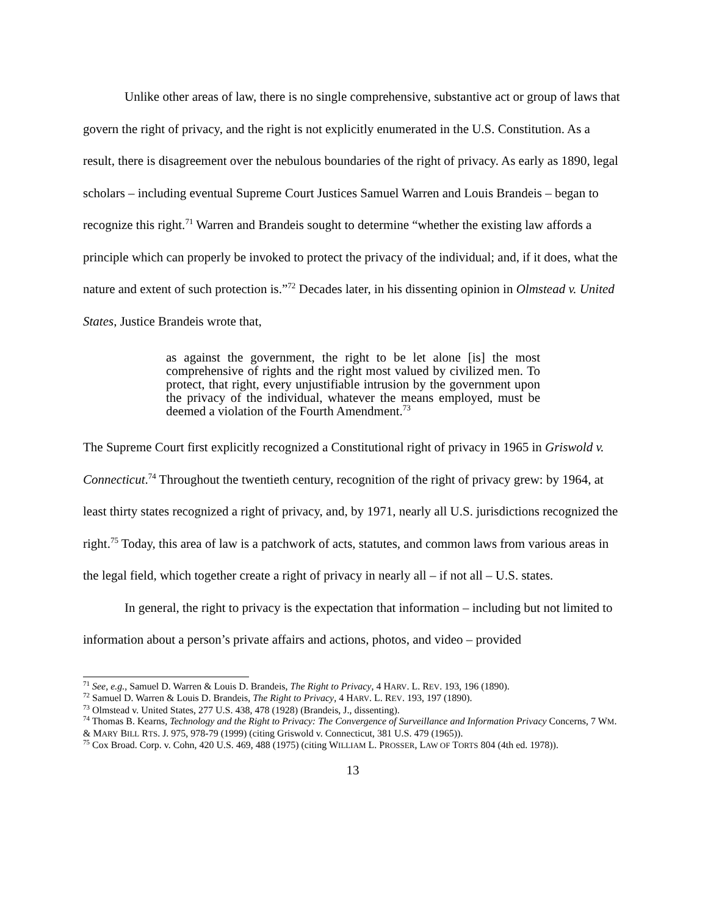Unlike other areas of law, there is no single comprehensive, substantive act or group of laws that govern the right of privacy, and the right is not explicitly enumerated in the U.S. Constitution. As a result, there is disagreement over the nebulous boundaries of the right of privacy. As early as 1890, legal scholars – including eventual Supreme Court Justices Samuel Warren and Louis Brandeis – began to recognize this right.<sup>71</sup> Warren and Brandeis sought to determine “whether the existing law affords a principle which can properly be invoked to protect the privacy of the individual; and, if it does, what the nature and extent of such protection is.”<sup>72</sup> Decades later, in his dissenting opinion in Olmstead v. United States, Justice Brandeis wrote that,
as against the government, the right to be let alone [is] the most comprehensive of rights and the right most valued by civilized men. To protect, that right, every unjustifiable intrusion by the government upon the privacy of the individual, whatever the means employed, must be deemed a violation of the Fourth Amendment.<sup>73</sup>
The Supreme Court first explicitly recognized a Constitutional right of privacy in 1965 in Griswold v. Connecticut.<sup>74</sup> Throughout the twentieth century, recognition of the right of privacy grew: by 1964, at least thirty states recognized a right of privacy, and, by 1971, nearly all U.S. jurisdictions recognized the right.<sup>75</sup> Today, this area of law is a patchwork of acts, statutes, and common laws from various areas in the legal field, which together create a right of privacy in nearly all – if not all – U.S. states.
In general, the right to privacy is the expectation that information – including but not limited to information about a person’s private affairs and actions, photos, and video – provided
<sup>71</sup> See, e.g., Samuel D. Warren & Louis D. Brandeis, The Right to Privacy, 4 HARV. L. REV. 193, 196 (1890).
<sup>72</sup> Samuel D. Warren & Louis D. Brandeis, The Right to Privacy, 4 HARV. L. REV. 193, 197 (1890).
<sup>73</sup> Olmstead v. United States, 277 U.S. 438, 478 (1928) (Brandeis, J., dissenting).
<sup>74</sup> Thomas B. Kearns, Technology and the Right to Privacy: The Convergence of Surveillance and Information Privacy Concerns, 7 WM. & MARY BILL RTS. J. 975, 978-79 (1999) (citing Griswold v. Connecticut, 381 U.S. 479 (1965)).
<sup>75</sup> Cox Broad. Corp. v. Cohn, 420 U.S. 469, 488 (1975) (citing WILLIAM L. PROSSER, LAW OF TORTS 804 (4th ed. 1978)).
13